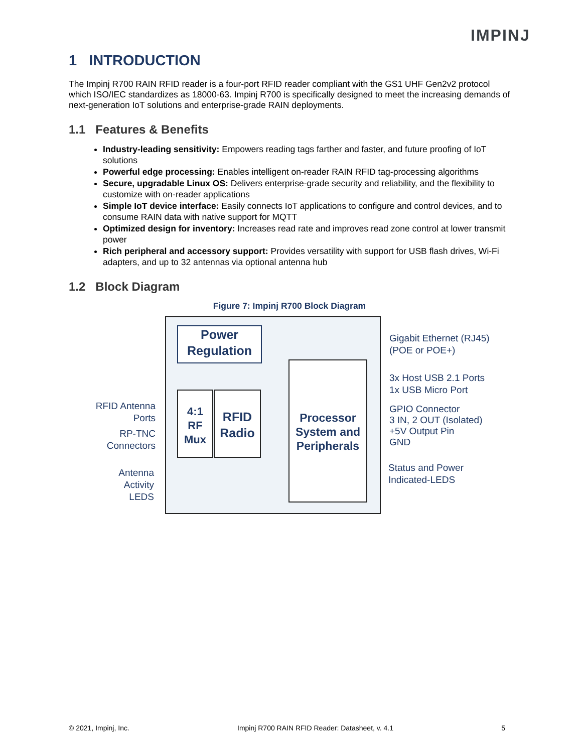IMPINJ
1 INTRODUCTION
The Impinj R700 RAIN RFID reader is a four-port RFID reader compliant with the GS1 UHF Gen2v2 protocol which ISO/IEC standardizes as 18000-63. Impinj R700 is specifically designed to meet the increasing demands of next-generation IoT solutions and enterprise-grade RAIN deployments.
1.1 Features & Benefits
Industry-leading sensitivity: Empowers reading tags farther and faster, and future proofing of IoT solutions
Powerful edge processing: Enables intelligent on-reader RAIN RFID tag-processing algorithms
Secure, upgradable Linux OS: Delivers enterprise-grade security and reliability, and the flexibility to customize with on-reader applications
Simple IoT device interface: Easily connects IoT applications to configure and control devices, and to consume RAIN data with native support for MQTT
Optimized design for inventory: Increases read rate and improves read zone control at lower transmit power
Rich peripheral and accessory support: Provides versatility with support for USB flash drives, Wi-Fi adapters, and up to 32 antennas via optional antenna hub
1.2 Block Diagram
Figure 7: Impinj R700 Block Diagram
Power
Regulation
4:1
RF
Mux
RFID
Radio
Processor
System and
Peripherals
RFID Antenna
Ports
RP-TNC
Connectors
Antenna
Activity
LEDS
Gigabit Ethernet (RJ45)
(POE or POE+)
3x Host USB 2.1 Ports
1x USB Micro Port
GPIO Connector
3 IN, 2 OUT (Isolated)
+5V Output Pin
GND
Status and Power
Indicated-LEDS
© 2021, Impinj, Inc. Impinj R700 RAIN RFID Reader: Datasheet, v. 4.1 5